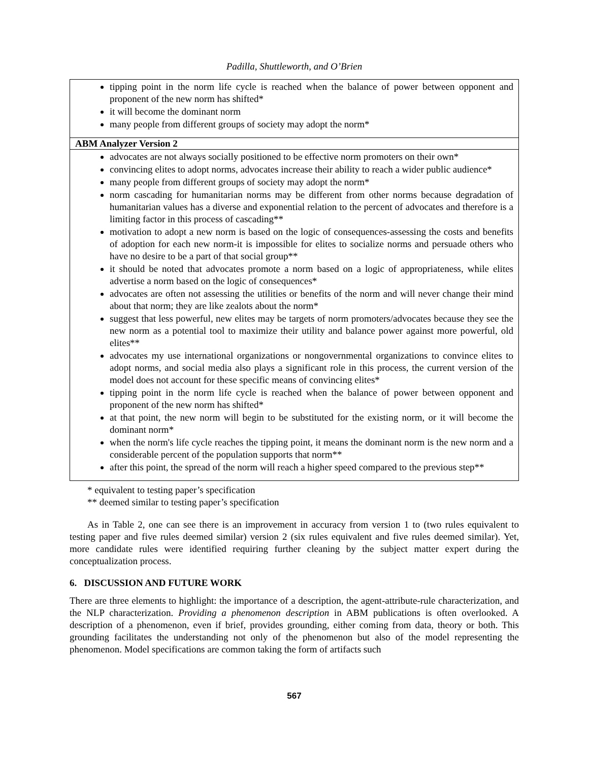Padilla, Shuttleworth, and O’Brien
| tipping point in the norm life cycle is reached when the balance of power between opponent and proponent of the new norm has shifted* it will become the dominant norm many people from different groups of society may adopt the norm* |
| ABM Analyzer Version 2 |
| advocates are not always socially positioned to be effective norm promoters on their own* convincing elites to adopt norms, advocates increase their ability to reach a wider public audience* many people from different groups of society may adopt the norm* norm cascading for humanitarian norms may be different from other norms because degradation of humanitarian values has a diverse and exponential relation to the percent of advocates and therefore is a limiting factor in this process of cascading** motivation to adopt a new norm is based on the logic of consequences-assessing the costs and benefits of adoption for each new norm-it is impossible for elites to socialize norms and persuade others who have no desire to be a part of that social group** it should be noted that advocates promote a norm based on a logic of appropriateness, while elites advertise a norm based on the logic of consequences* advocates are often not assessing the utilities or benefits of the norm and will never change their mind about that norm; they are like zealots about the norm* suggest that less powerful, new elites may be targets of norm promoters/advocates because they see the new norm as a potential tool to maximize their utility and balance power against more powerful, old elites** advocates my use international organizations or nongovernmental organizations to convince elites to adopt norms, and social media also plays a significant role in this process, the current version of the model does not account for these specific means of convincing elites* tipping point in the norm life cycle is reached when the balance of power between opponent and proponent of the new norm has shifted* at that point, the new norm will begin to be substituted for the existing norm, or it will become the dominant norm* when the norm's life cycle reaches the tipping point, it means the dominant norm is the new norm and a considerable percent of the population supports that norm** after this point, the spread of the norm will reach a higher speed compared to the previous step** |
* equivalent to testing paper’s specification
** deemed similar to testing paper’s specification
As in Table 2, one can see there is an improvement in accuracy from version 1 to (two rules equivalent to testing paper and five rules deemed similar) version 2 (six rules equivalent and five rules deemed similar). Yet, more candidate rules were identified requiring further cleaning by the subject matter expert during the conceptualization process.
6. DISCUSSION AND FUTURE WORK
There are three elements to highlight: the importance of a description, the agent-attribute-rule characterization, and the NLP characterization. Providing a phenomenon description in ABM publications is often overlooked. A description of a phenomenon, even if brief, provides grounding, either coming from data, theory or both. This grounding facilitates the understanding not only of the phenomenon but also of the model representing the phenomenon. Model specifications are common taking the form of artifacts such
567